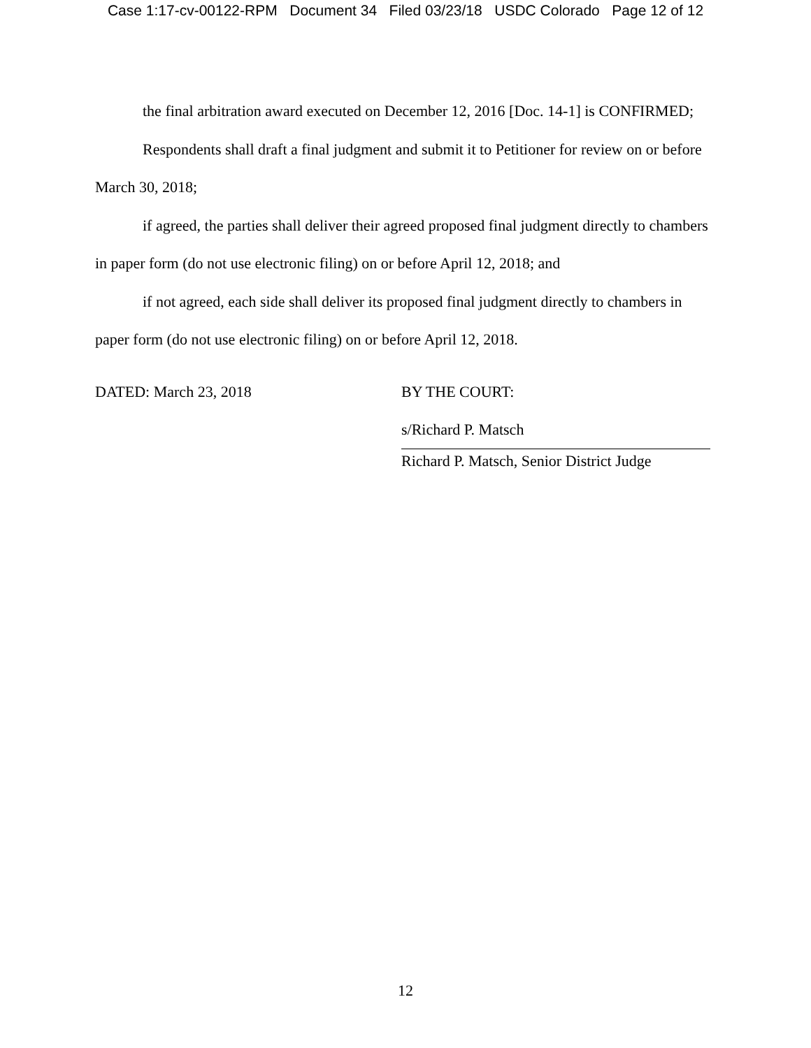Case 1:17-cv-00122-RPM Document 34 Filed 03/23/18 USDC Colorado Page 12 of 12
the final arbitration award executed on December 12, 2016 [Doc. 14-1] is CONFIRMED;
Respondents shall draft a final judgment and submit it to Petitioner for review on or before March 30, 2018;
if agreed, the parties shall deliver their agreed proposed final judgment directly to chambers in paper form (do not use electronic filing) on or before April 12, 2018; and
if not agreed, each side shall deliver its proposed final judgment directly to chambers in paper form (do not use electronic filing) on or before April 12, 2018.
DATED: March 23, 2018 BY THE COURT:
s/Richard P. Matsch
Richard P. Matsch, Senior District Judge
12